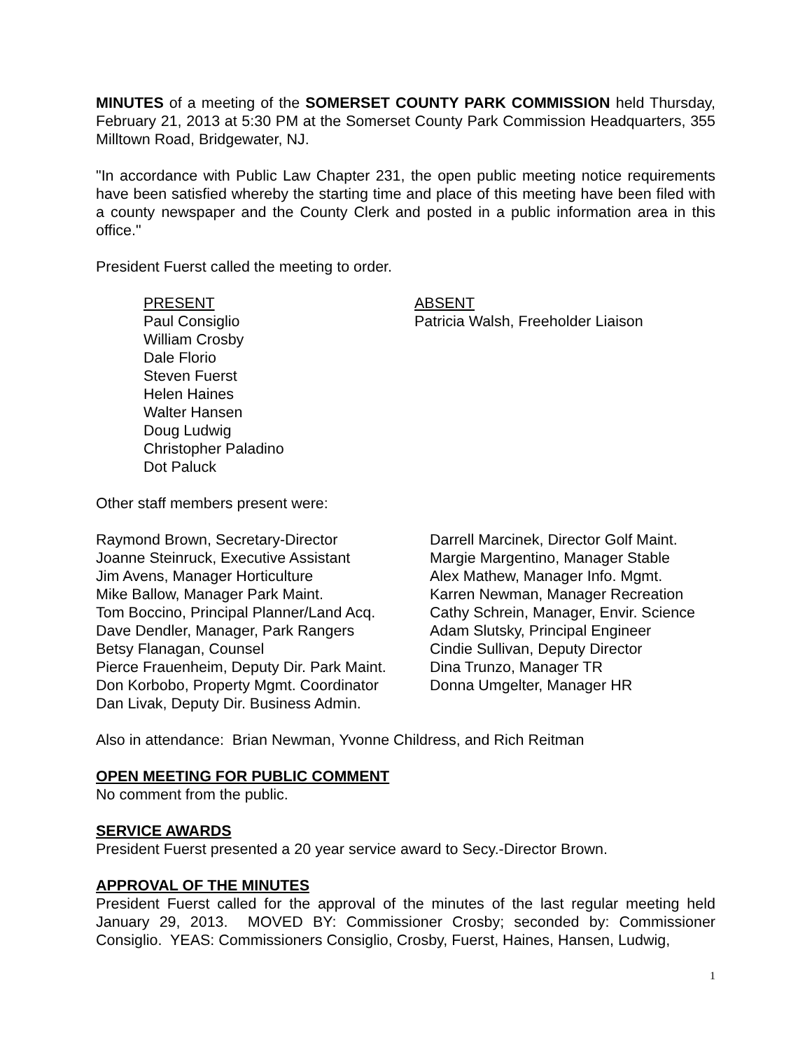MINUTES of a meeting of the SOMERSET COUNTY PARK COMMISSION held Thursday, February 21, 2013 at 5:30 PM at the Somerset County Park Commission Headquarters, 355 Milltown Road, Bridgewater, NJ.
"In accordance with Public Law Chapter 231, the open public meeting notice requirements have been satisfied whereby the starting time and place of this meeting have been filed with a county newspaper and the County Clerk and posted in a public information area in this office."
President Fuerst called the meeting to order.
PRESENT
Paul Consiglio
William Crosby
Dale Florio
Steven Fuerst
Helen Haines
Walter Hansen
Doug Ludwig
Christopher Paladino
Dot Paluck
ABSENT
Patricia Walsh, Freeholder Liaison
Other staff members present were:
Raymond Brown, Secretary-Director
Joanne Steinruck, Executive Assistant
Jim Avens, Manager Horticulture
Mike Ballow, Manager Park Maint.
Tom Boccino, Principal Planner/Land Acq.
Dave Dendler, Manager, Park Rangers
Betsy Flanagan, Counsel
Pierce Frauenheim, Deputy Dir. Park Maint.
Don Korbobo, Property Mgmt. Coordinator
Dan Livak, Deputy Dir. Business Admin.
Darrell Marcinek, Director Golf Maint.
Margie Margentino, Manager Stable
Alex Mathew, Manager Info. Mgmt.
Karren Newman, Manager Recreation
Cathy Schrein, Manager, Envir. Science
Adam Slutsky, Principal Engineer
Cindie Sullivan, Deputy Director
Dina Trunzo, Manager TR
Donna Umgelter, Manager HR
Also in attendance: Brian Newman, Yvonne Childress, and Rich Reitman
OPEN MEETING FOR PUBLIC COMMENT
No comment from the public.
SERVICE AWARDS
President Fuerst presented a 20 year service award to Secy.-Director Brown.
APPROVAL OF THE MINUTES
President Fuerst called for the approval of the minutes of the last regular meeting held January 29, 2013. MOVED BY: Commissioner Crosby; seconded by: Commissioner Consiglio. YEAS: Commissioners Consiglio, Crosby, Fuerst, Haines, Hansen, Ludwig,
1